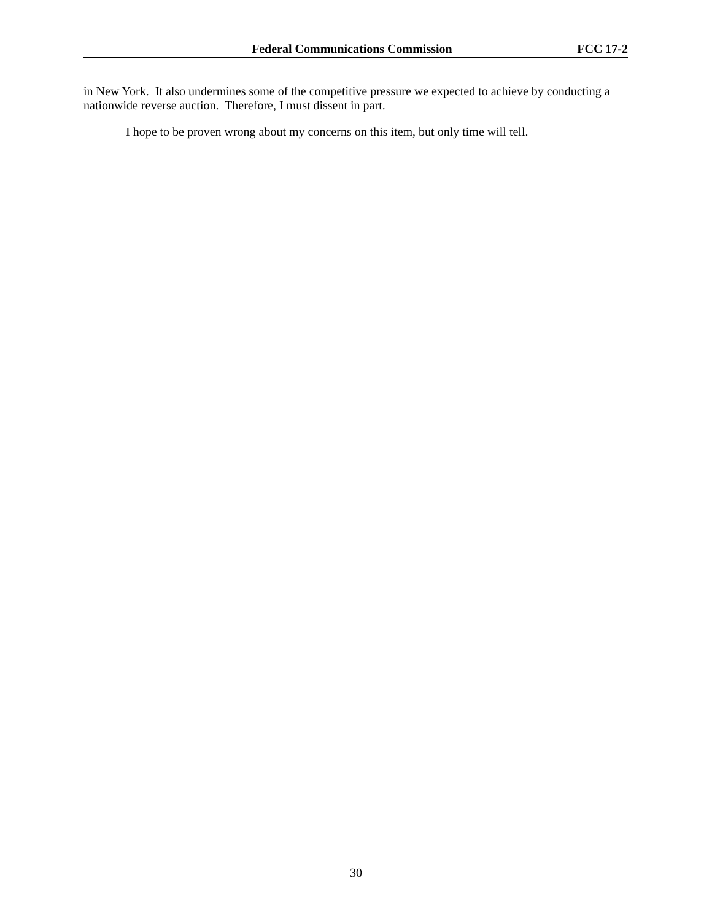Federal Communications Commission FCC 17-2
in New York. It also undermines some of the competitive pressure we expected to achieve by conducting a nationwide reverse auction. Therefore, I must dissent in part.
I hope to be proven wrong about my concerns on this item, but only time will tell.
30